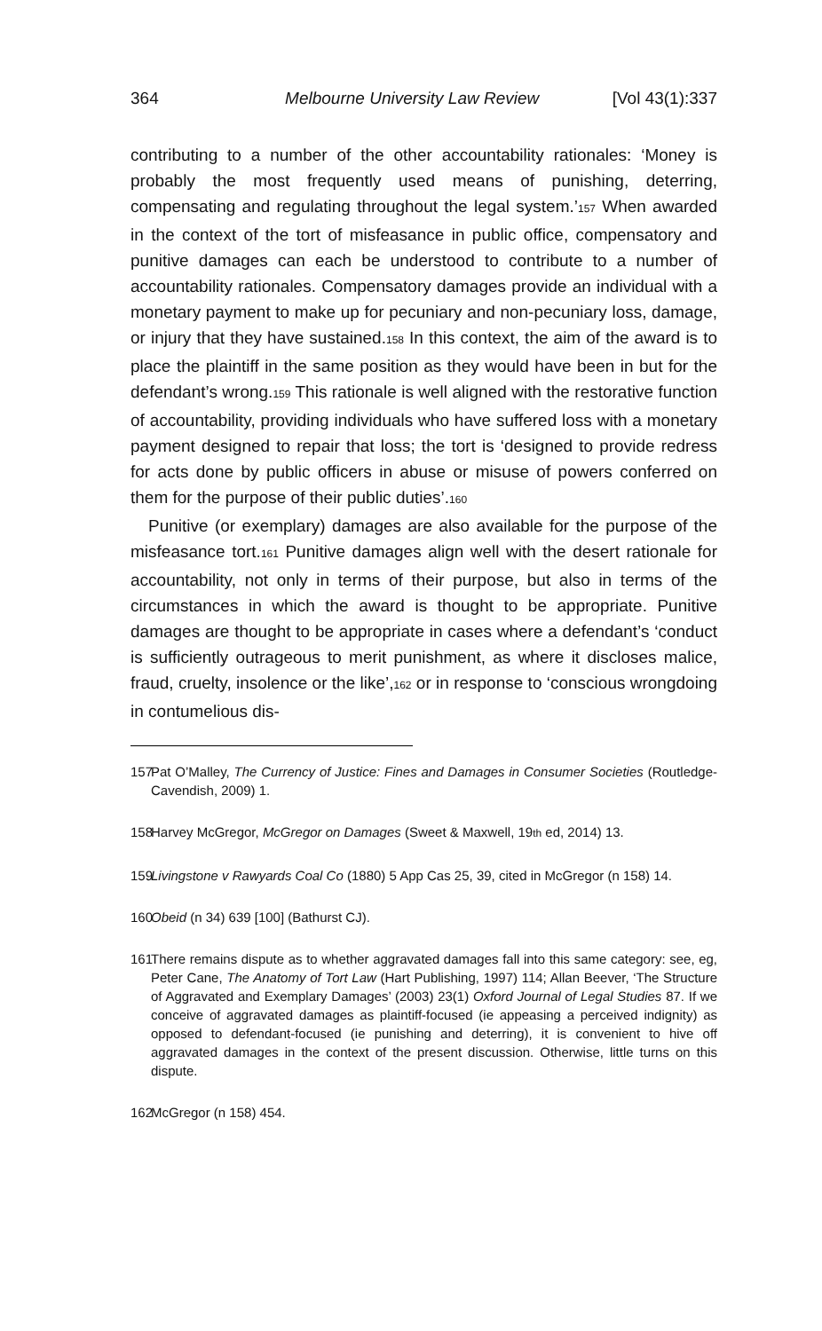364 Melbourne University Law Review [Vol 43(1):337
contributing to a number of the other accountability rationales: ‘Money is probably the most frequently used means of punishing, deterring, compensating and regulating throughout the legal system.’<sup>157</sup> When awarded in the context of the tort of misfeasance in public office, compensatory and punitive damages can each be understood to contribute to a number of accountability rationales. Compensatory damages provide an individual with a monetary payment to make up for pecuniary and non-pecuniary loss, damage, or injury that they have sustained.<sup>158</sup> In this context, the aim of the award is to place the plaintiff in the same position as they would have been in but for the defendant’s wrong.<sup>159</sup> This rationale is well aligned with the restorative function of accountability, providing individuals who have suffered loss with a monetary payment designed to repair that loss; the tort is ‘designed to provide redress for acts done by public officers in abuse or misuse of powers conferred on them for the purpose of their public duties’.<sup>160</sup>
Punitive (or exemplary) damages are also available for the purpose of the misfeasance tort.<sup>161</sup> Punitive damages align well with the desert rationale for accountability, not only in terms of their purpose, but also in terms of the circumstances in which the award is thought to be appropriate. Punitive damages are thought to be appropriate in cases where a defendant’s ‘conduct is sufficiently outrageous to merit punishment, as where it discloses malice, fraud, cruelty, insolence or the like’,<sup>162</sup> or in response to ‘conscious wrongdoing in contumelious dis-
157 Pat O’Malley, The Currency of Justice: Fines and Damages in Consumer Societies (Routledge-Cavendish, 2009) 1.
158 Harvey McGregor, McGregor on Damages (Sweet & Maxwell, 19<sup>th</sup> ed, 2014) 13.
159 Livingstone v Rawyards Coal Co (1880) 5 App Cas 25, 39, cited in McGregor (n 158) 14.
160 Obeid (n 34) 639 [100] (Bathurst CJ).
161 There remains dispute as to whether aggravated damages fall into this same category: see, eg, Peter Cane, The Anatomy of Tort Law (Hart Publishing, 1997) 114; Allan Beever, ‘The Structure of Aggravated and Exemplary Damages’ (2003) 23(1) Oxford Journal of Legal Studies 87. If we conceive of aggravated damages as plaintiff-focused (ie appeasing a perceived indignity) as opposed to defendant-focused (ie punishing and deterring), it is convenient to hive off aggravated damages in the context of the present discussion. Otherwise, little turns on this dispute.
162 McGregor (n 158) 454.